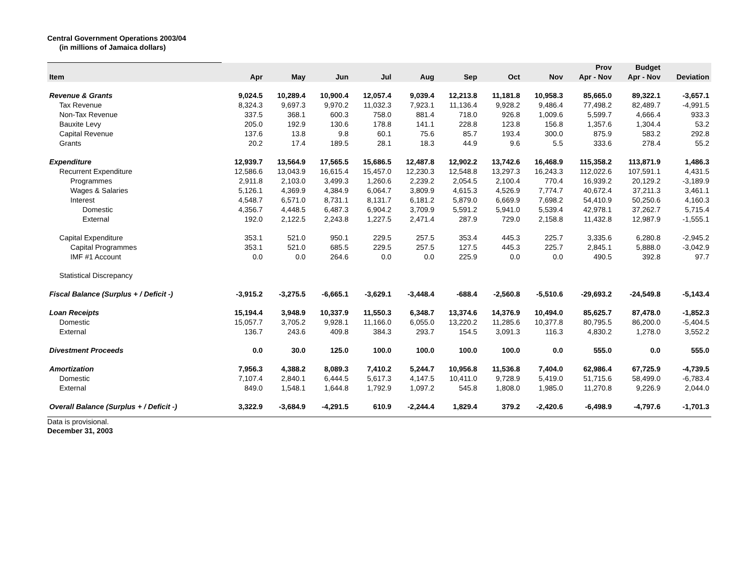Central Government Operations 2003/04
(in millions of Jamaica dollars)
| Item | Apr | May | Jun | Jul | Aug | Sep | Oct | Nov | Prov Apr - Nov | Budget Apr - Nov | Deviation |
| --- | --- | --- | --- | --- | --- | --- | --- | --- | --- | --- | --- |
| Revenue & Grants | 9,024.5 | 10,289.4 | 10,900.4 | 12,057.4 | 9,039.4 | 12,213.8 | 11,181.8 | 10,958.3 | 85,665.0 | 89,322.1 | -3,657.1 |
| Tax Revenue | 8,324.3 | 9,697.3 | 9,970.2 | 11,032.3 | 7,923.1 | 11,136.4 | 9,928.2 | 9,486.4 | 77,498.2 | 82,489.7 | -4,991.5 |
| Non-Tax Revenue | 337.5 | 368.1 | 600.3 | 758.0 | 881.4 | 718.0 | 926.8 | 1,009.6 | 5,599.7 | 4,666.4 | 933.3 |
| Bauxite Levy | 205.0 | 192.9 | 130.6 | 178.8 | 141.1 | 228.8 | 123.8 | 156.8 | 1,357.6 | 1,304.4 | 53.2 |
| Capital Revenue | 137.6 | 13.8 | 9.8 | 60.1 | 75.6 | 85.7 | 193.4 | 300.0 | 875.9 | 583.2 | 292.8 |
| Grants | 20.2 | 17.4 | 189.5 | 28.1 | 18.3 | 44.9 | 9.6 | 5.5 | 333.6 | 278.4 | 55.2 |
| Expenditure | 12,939.7 | 13,564.9 | 17,565.5 | 15,686.5 | 12,487.8 | 12,902.2 | 13,742.6 | 16,468.9 | 115,358.2 | 113,871.9 | 1,486.3 |
| Recurrent Expenditure | 12,586.6 | 13,043.9 | 16,615.4 | 15,457.0 | 12,230.3 | 12,548.8 | 13,297.3 | 16,243.3 | 112,022.6 | 107,591.1 | 4,431.5 |
| Programmes | 2,911.8 | 2,103.0 | 3,499.3 | 1,260.6 | 2,239.2 | 2,054.5 | 2,100.4 | 770.4 | 16,939.2 | 20,129.2 | -3,189.9 |
| Wages & Salaries | 5,126.1 | 4,369.9 | 4,384.9 | 6,064.7 | 3,809.9 | 4,615.3 | 4,526.9 | 7,774.7 | 40,672.4 | 37,211.3 | 3,461.1 |
| Interest | 4,548.7 | 6,571.0 | 8,731.1 | 8,131.7 | 6,181.2 | 5,879.0 | 6,669.9 | 7,698.2 | 54,410.9 | 50,250.6 | 4,160.3 |
| Domestic | 4,356.7 | 4,448.5 | 6,487.3 | 6,904.2 | 3,709.9 | 5,591.2 | 5,941.0 | 5,539.4 | 42,978.1 | 37,262.7 | 5,715.4 |
| External | 192.0 | 2,122.5 | 2,243.8 | 1,227.5 | 2,471.4 | 287.9 | 729.0 | 2,158.8 | 11,432.8 | 12,987.9 | -1,555.1 |
| Capital Expenditure | 353.1 | 521.0 | 950.1 | 229.5 | 257.5 | 353.4 | 445.3 | 225.7 | 3,335.6 | 6,280.8 | -2,945.2 |
| Capital Programmes | 353.1 | 521.0 | 685.5 | 229.5 | 257.5 | 127.5 | 445.3 | 225.7 | 2,845.1 | 5,888.0 | -3,042.9 |
| IMF #1 Account | 0.0 | 0.0 | 264.6 | 0.0 | 0.0 | 225.9 | 0.0 | 0.0 | 490.5 | 392.8 | 97.7 |
| Statistical Discrepancy | | | | | | | | | | | |
| Fiscal Balance (Surplus + / Deficit -) | -3,915.2 | -3,275.5 | -6,665.1 | -3,629.1 | -3,448.4 | -688.4 | -2,560.8 | -5,510.6 | -29,693.2 | -24,549.8 | -5,143.4 |
| Loan Receipts | 15,194.4 | 3,948.9 | 10,337.9 | 11,550.3 | 6,348.7 | 13,374.6 | 14,376.9 | 10,494.0 | 85,625.7 | 87,478.0 | -1,852.3 |
| Domestic | 15,057.7 | 3,705.2 | 9,928.1 | 11,166.0 | 6,055.0 | 13,220.2 | 11,285.6 | 10,377.8 | 80,795.5 | 86,200.0 | -5,404.5 |
| External | 136.7 | 243.6 | 409.8 | 384.3 | 293.7 | 154.5 | 3,091.3 | 116.3 | 4,830.2 | 1,278.0 | 3,552.2 |
| Divestment Proceeds | 0.0 | 30.0 | 125.0 | 100.0 | 100.0 | 100.0 | 100.0 | 0.0 | 555.0 | 0.0 | 555.0 |
| Amortization | 7,956.3 | 4,388.2 | 8,089.3 | 7,410.2 | 5,244.7 | 10,956.8 | 11,536.8 | 7,404.0 | 62,986.4 | 67,725.9 | -4,739.5 |
| Domestic | 7,107.4 | 2,840.1 | 6,444.5 | 5,617.3 | 4,147.5 | 10,411.0 | 9,728.9 | 5,419.0 | 51,715.6 | 58,499.0 | -6,783.4 |
| External | 849.0 | 1,548.1 | 1,644.8 | 1,792.9 | 1,097.2 | 545.8 | 1,808.0 | 1,985.0 | 11,270.8 | 9,226.9 | 2,044.0 |
| Overall Balance (Surplus + / Deficit -) | 3,322.9 | -3,684.9 | -4,291.5 | 610.9 | -2,244.4 | 1,829.4 | 379.2 | -2,420.6 | -6,498.9 | -4,797.6 | -1,701.3 |
Data is provisional.
December 31, 2003